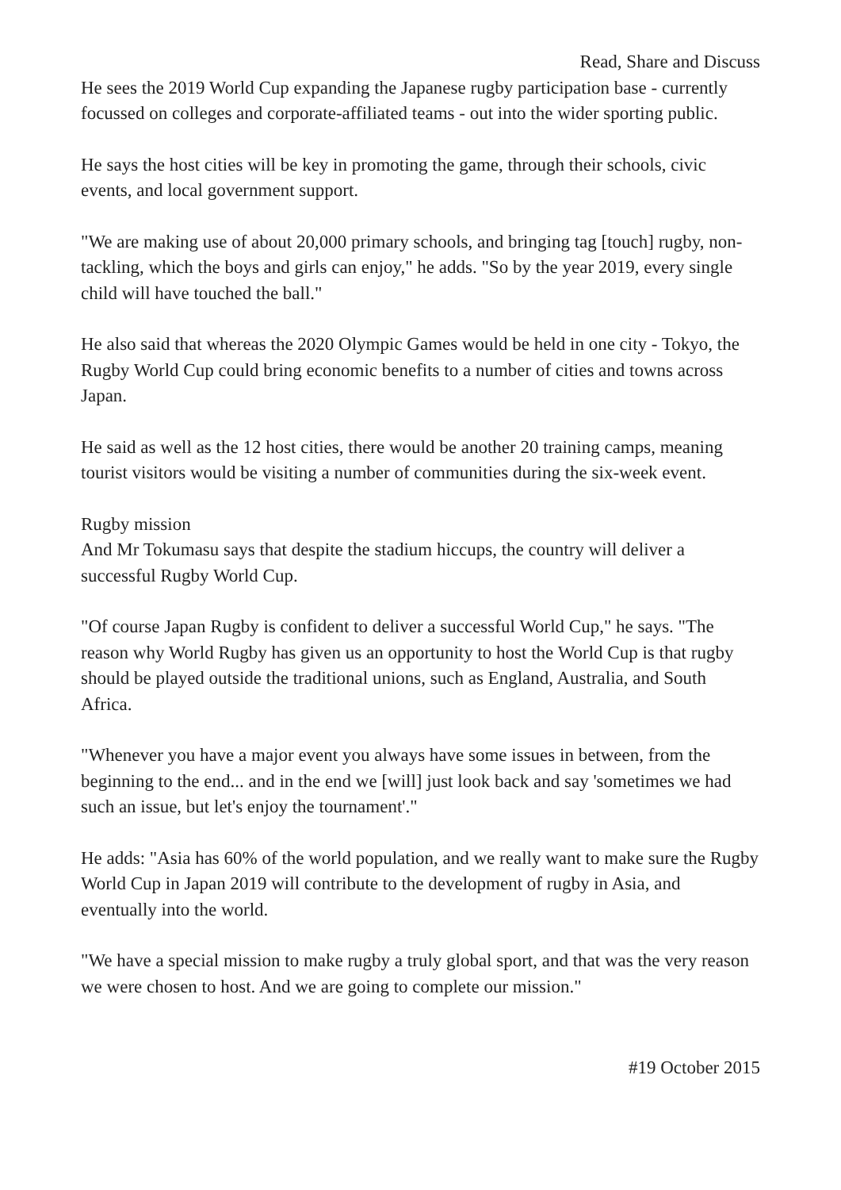Read, Share and Discuss
He sees the 2019 World Cup expanding the Japanese rugby participation base - currently focussed on colleges and corporate-affiliated teams - out into the wider sporting public.
He says the host cities will be key in promoting the game, through their schools, civic events, and local government support.
"We are making use of about 20,000 primary schools, and bringing tag [touch] rugby, non-tackling, which the boys and girls can enjoy," he adds. "So by the year 2019, every single child will have touched the ball."
He also said that whereas the 2020 Olympic Games would be held in one city - Tokyo, the Rugby World Cup could bring economic benefits to a number of cities and towns across Japan.
He said as well as the 12 host cities, there would be another 20 training camps, meaning tourist visitors would be visiting a number of communities during the six-week event.
Rugby mission
And Mr Tokumasu says that despite the stadium hiccups, the country will deliver a successful Rugby World Cup.
"Of course Japan Rugby is confident to deliver a successful World Cup," he says. "The reason why World Rugby has given us an opportunity to host the World Cup is that rugby should be played outside the traditional unions, such as England, Australia, and South Africa.
"Whenever you have a major event you always have some issues in between, from the beginning to the end... and in the end we [will] just look back and say 'sometimes we had such an issue, but let's enjoy the tournament'."
He adds: "Asia has 60% of the world population, and we really want to make sure the Rugby World Cup in Japan 2019 will contribute to the development of rugby in Asia, and eventually into the world.
"We have a special mission to make rugby a truly global sport, and that was the very reason we were chosen to host. And we are going to complete our mission."
#19 October 2015